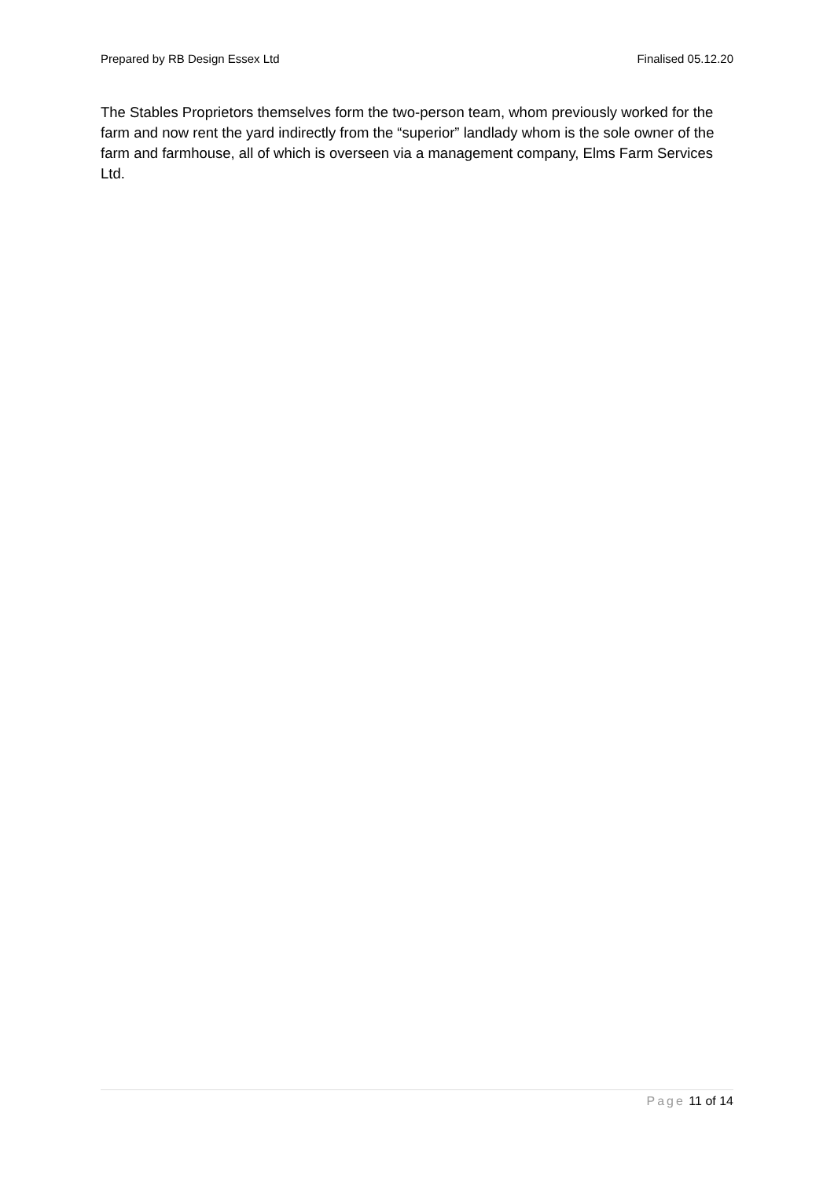Prepared by RB Design Essex Ltd Finalised 05.12.20
The Stables Proprietors themselves form the two-person team, whom previously worked for the farm and now rent the yard indirectly from the “superior” landlady whom is the sole owner of the farm and farmhouse, all of which is overseen via a management company, Elms Farm Services Ltd.
Page 11 of 14